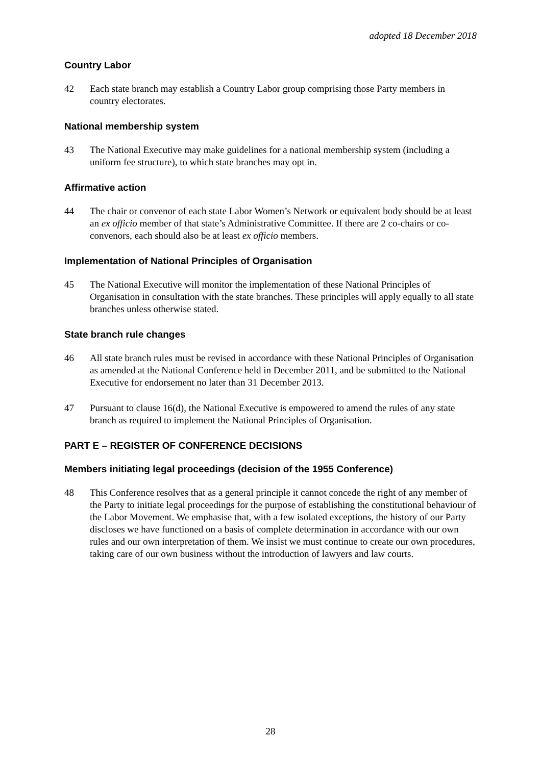adopted 18 December 2018
Country Labor
42 Each state branch may establish a Country Labor group comprising those Party members in country electorates.
National membership system
43 The National Executive may make guidelines for a national membership system (including a uniform fee structure), to which state branches may opt in.
Affirmative action
44 The chair or convenor of each state Labor Women’s Network or equivalent body should be at least an ex officio member of that state’s Administrative Committee. If there are 2 co-chairs or co-convenors, each should also be at least ex officio members.
Implementation of National Principles of Organisation
45 The National Executive will monitor the implementation of these National Principles of Organisation in consultation with the state branches. These principles will apply equally to all state branches unless otherwise stated.
State branch rule changes
46 All state branch rules must be revised in accordance with these National Principles of Organisation as amended at the National Conference held in December 2011, and be submitted to the National Executive for endorsement no later than 31 December 2013.
47 Pursuant to clause 16(d), the National Executive is empowered to amend the rules of any state branch as required to implement the National Principles of Organisation.
PART E – REGISTER OF CONFERENCE DECISIONS
Members initiating legal proceedings (decision of the 1955 Conference)
48 This Conference resolves that as a general principle it cannot concede the right of any member of the Party to initiate legal proceedings for the purpose of establishing the constitutional behaviour of the Labor Movement. We emphasise that, with a few isolated exceptions, the history of our Party discloses we have functioned on a basis of complete determination in accordance with our own rules and our own interpretation of them. We insist we must continue to create our own procedures, taking care of our own business without the introduction of lawyers and law courts.
28